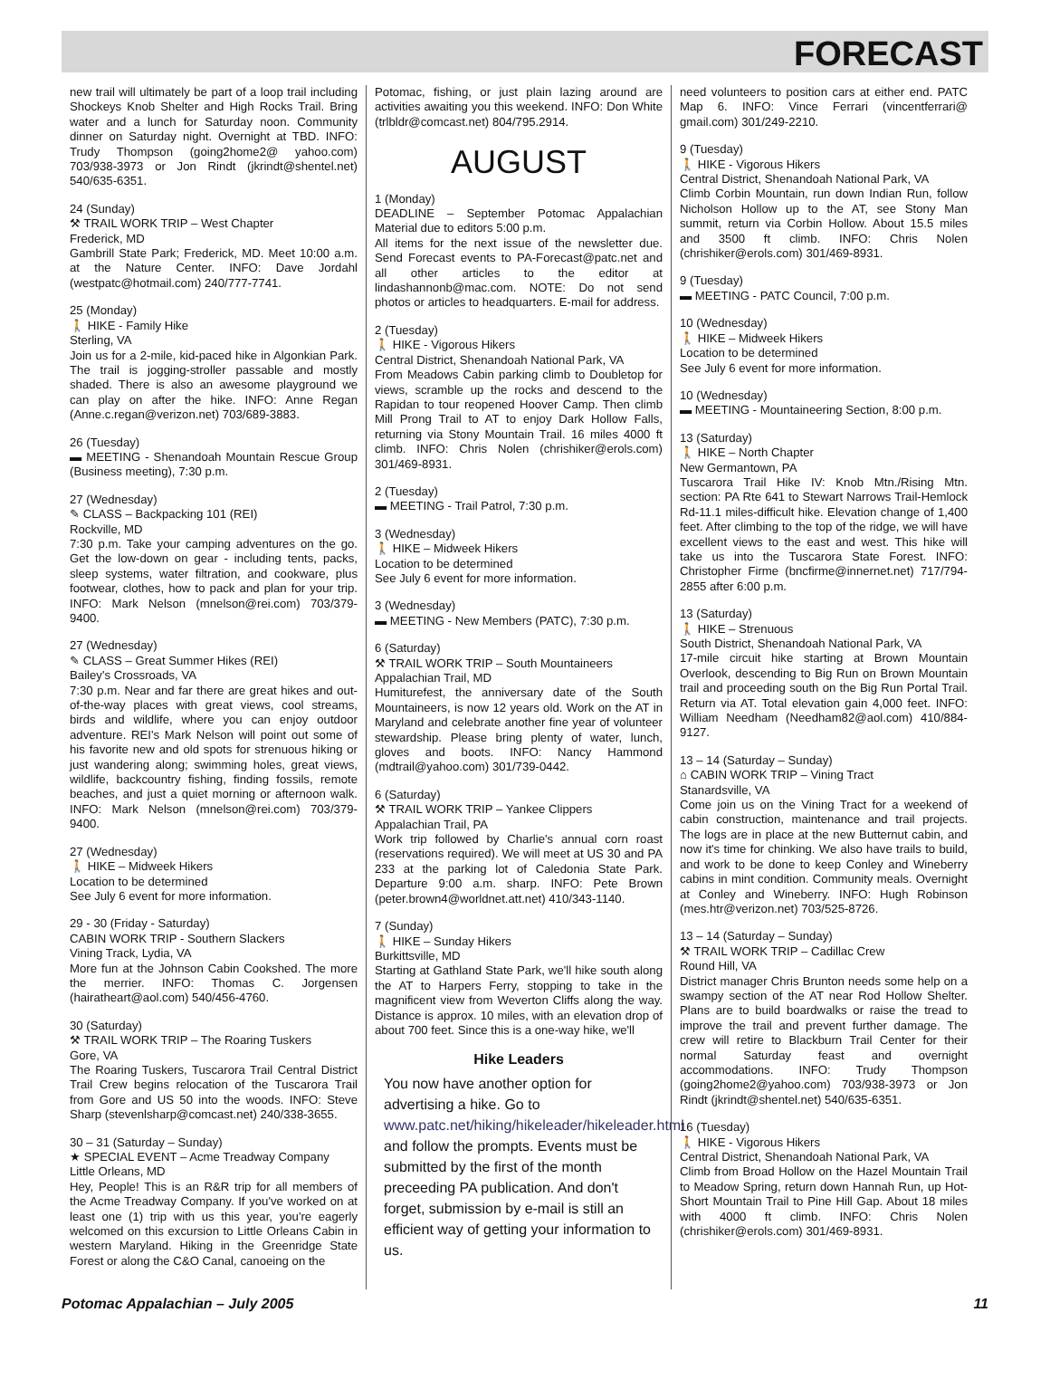FORECAST
new trail will ultimately be part of a loop trail including Shockeys Knob Shelter and High Rocks Trail. Bring water and a lunch for Saturday noon. Community dinner on Saturday night. Overnight at TBD. INFO: Trudy Thompson (going2home2@ yahoo.com) 703/938-3973 or Jon Rindt (jkrindt@shentel.net) 540/635-6351.
24 (Sunday)
⚒ TRAIL WORK TRIP – West Chapter
Frederick, MD
Gambrill State Park; Frederick, MD. Meet 10:00 a.m. at the Nature Center. INFO: Dave Jordahl (westpatc@hotmail.com) 240/777-7741.
25 (Monday)
🚶 HIKE - Family Hike
Sterling, VA
Join us for a 2-mile, kid-paced hike in Algonkian Park. The trail is jogging-stroller passable and mostly shaded. There is also an awesome playground we can play on after the hike. INFO: Anne Regan (Anne.c.regan@verizon.net) 703/689-3883.
26 (Tuesday)
▬ MEETING - Shenandoah Mountain Rescue Group (Business meeting), 7:30 p.m.
27 (Wednesday)
✎ CLASS – Backpacking 101 (REI)
Rockville, MD
7:30 p.m. Take your camping adventures on the go. Get the low-down on gear - including tents, packs, sleep systems, water filtration, and cookware, plus footwear, clothes, how to pack and plan for your trip. INFO: Mark Nelson (mnelson@rei.com) 703/379-9400.
27 (Wednesday)
✎ CLASS – Great Summer Hikes (REI)
Bailey's Crossroads, VA
7:30 p.m. Near and far there are great hikes and out-of-the-way places with great views, cool streams, birds and wildlife, where you can enjoy outdoor adventure. REI's Mark Nelson will point out some of his favorite new and old spots for strenuous hiking or just wandering along; swimming holes, great views, wildlife, backcountry fishing, finding fossils, remote beaches, and just a quiet morning or afternoon walk. INFO: Mark Nelson (mnelson@rei.com) 703/379-9400.
27 (Wednesday)
🚶 HIKE – Midweek Hikers
Location to be determined
See July 6 event for more information.
29 - 30 (Friday - Saturday)
CABIN WORK TRIP - Southern Slackers
Vining Track, Lydia, VA
More fun at the Johnson Cabin Cookshed. The more the merrier. INFO: Thomas C. Jorgensen (hairatheart@aol.com) 540/456-4760.
30 (Saturday)
⚒ TRAIL WORK TRIP – The Roaring Tuskers
Gore, VA
The Roaring Tuskers, Tuscarora Trail Central District Trail Crew begins relocation of the Tuscarora Trail from Gore and US 50 into the woods. INFO: Steve Sharp (stevenlsharp@comcast.net) 240/338-3655.
30 – 31 (Saturday – Sunday)
★ SPECIAL EVENT – Acme Treadway Company
Little Orleans, MD
Hey, People! This is an R&R trip for all members of the Acme Treadway Company. If you've worked on at least one (1) trip with us this year, you're eagerly welcomed on this excursion to Little Orleans Cabin in western Maryland. Hiking in the Greenridge State Forest or along the C&O Canal, canoeing on the
Potomac, fishing, or just plain lazing around are activities awaiting you this weekend. INFO: Don White (trlbldr@comcast.net) 804/795.2914.
AUGUST
1 (Monday)
DEADLINE – September Potomac Appalachian Material due to editors 5:00 p.m.
All items for the next issue of the newsletter due. Send Forecast events to PA-Forecast@patc.net and all other articles to the editor at lindashannonb@mac.com. NOTE: Do not send photos or articles to headquarters. E-mail for address.
2 (Tuesday)
🚶 HIKE - Vigorous Hikers
Central District, Shenandoah National Park, VA
From Meadows Cabin parking climb to Doubletop for views, scramble up the rocks and descend to the Rapidan to tour reopened Hoover Camp. Then climb Mill Prong Trail to AT to enjoy Dark Hollow Falls, returning via Stony Mountain Trail. 16 miles 4000 ft climb. INFO: Chris Nolen (chrishiker@erols.com) 301/469-8931.
2 (Tuesday)
▬ MEETING - Trail Patrol, 7:30 p.m.
3 (Wednesday)
🚶 HIKE – Midweek Hikers
Location to be determined
See July 6 event for more information.
3 (Wednesday)
▬ MEETING - New Members (PATC), 7:30 p.m.
6 (Saturday)
⚒ TRAIL WORK TRIP – South Mountaineers
Appalachian Trail, MD
Humiturefest, the anniversary date of the South Mountaineers, is now 12 years old. Work on the AT in Maryland and celebrate another fine year of volunteer stewardship. Please bring plenty of water, lunch, gloves and boots. INFO: Nancy Hammond (mdtrail@yahoo.com) 301/739-0442.
6 (Saturday)
⚒ TRAIL WORK TRIP – Yankee Clippers
Appalachian Trail, PA
Work trip followed by Charlie's annual corn roast (reservations required). We will meet at US 30 and PA 233 at the parking lot of Caledonia State Park. Departure 9:00 a.m. sharp. INFO: Pete Brown (peter.brown4@worldnet.att.net) 410/343-1140.
7 (Sunday)
🚶 HIKE – Sunday Hikers
Burkittsville, MD
Starting at Gathland State Park, we'll hike south along the AT to Harpers Ferry, stopping to take in the magnificent view from Weverton Cliffs along the way. Distance is approx. 10 miles, with an elevation drop of about 700 feet. Since this is a one-way hike, we'll
Hike Leaders
You now have another option for advertising a hike. Go to www.patc.net/hiking/hikeleader/hikeleader.html and follow the prompts. Events must be submitted by the first of the month preceeding PA publication. And don't forget, submission by e-mail is still an efficient way of getting your information to us.
need volunteers to position cars at either end. PATC Map 6. INFO: Vince Ferrari (vincentferrari@ gmail.com) 301/249-2210.
9 (Tuesday)
🚶 HIKE - Vigorous Hikers
Central District, Shenandoah National Park, VA
Climb Corbin Mountain, run down Indian Run, follow Nicholson Hollow up to the AT, see Stony Man summit, return via Corbin Hollow. About 15.5 miles and 3500 ft climb. INFO: Chris Nolen (chrishiker@erols.com) 301/469-8931.
9 (Tuesday)
▬ MEETING - PATC Council, 7:00 p.m.
10 (Wednesday)
🚶 HIKE – Midweek Hikers
Location to be determined
See July 6 event for more information.
10 (Wednesday)
▬ MEETING - Mountaineering Section, 8:00 p.m.
13 (Saturday)
🚶 HIKE – North Chapter
New Germantown, PA
Tuscarora Trail Hike IV: Knob Mtn./Rising Mtn. section: PA Rte 641 to Stewart Narrows Trail-Hemlock Rd-11.1 miles-difficult hike. Elevation change of 1,400 feet. After climbing to the top of the ridge, we will have excellent views to the east and west. This hike will take us into the Tuscarora State Forest. INFO: Christopher Firme (bncfirme@innernet.net) 717/794-2855 after 6:00 p.m.
13 (Saturday)
🚶 HIKE – Strenuous
South District, Shenandoah National Park, VA
17-mile circuit hike starting at Brown Mountain Overlook, descending to Big Run on Brown Mountain trail and proceeding south on the Big Run Portal Trail. Return via AT. Total elevation gain 4,000 feet. INFO: William Needham (Needham82@aol.com) 410/884-9127.
13 – 14 (Saturday – Sunday)
⌂ CABIN WORK TRIP – Vining Tract
Stanardsville, VA
Come join us on the Vining Tract for a weekend of cabin construction, maintenance and trail projects. The logs are in place at the new Butternut cabin, and now it's time for chinking. We also have trails to build, and work to be done to keep Conley and Wineberry cabins in mint condition. Community meals. Overnight at Conley and Wineberry. INFO: Hugh Robinson (mes.htr@verizon.net) 703/525-8726.
13 – 14 (Saturday – Sunday)
⚒ TRAIL WORK TRIP – Cadillac Crew
Round Hill, VA
District manager Chris Brunton needs some help on a swampy section of the AT near Rod Hollow Shelter. Plans are to build boardwalks or raise the tread to improve the trail and prevent further damage. The crew will retire to Blackburn Trail Center for their normal Saturday feast and overnight accommodations. INFO: Trudy Thompson (going2home2@yahoo.com) 703/938-3973 or Jon Rindt (jkrindt@shentel.net) 540/635-6351.
16 (Tuesday)
🚶 HIKE - Vigorous Hikers
Central District, Shenandoah National Park, VA
Climb from Broad Hollow on the Hazel Mountain Trail to Meadow Spring, return down Hannah Run, up Hot-Short Mountain Trail to Pine Hill Gap. About 18 miles with 4000 ft climb. INFO: Chris Nolen (chrishiker@erols.com) 301/469-8931.
Potomac Appalachian – July 2005 11